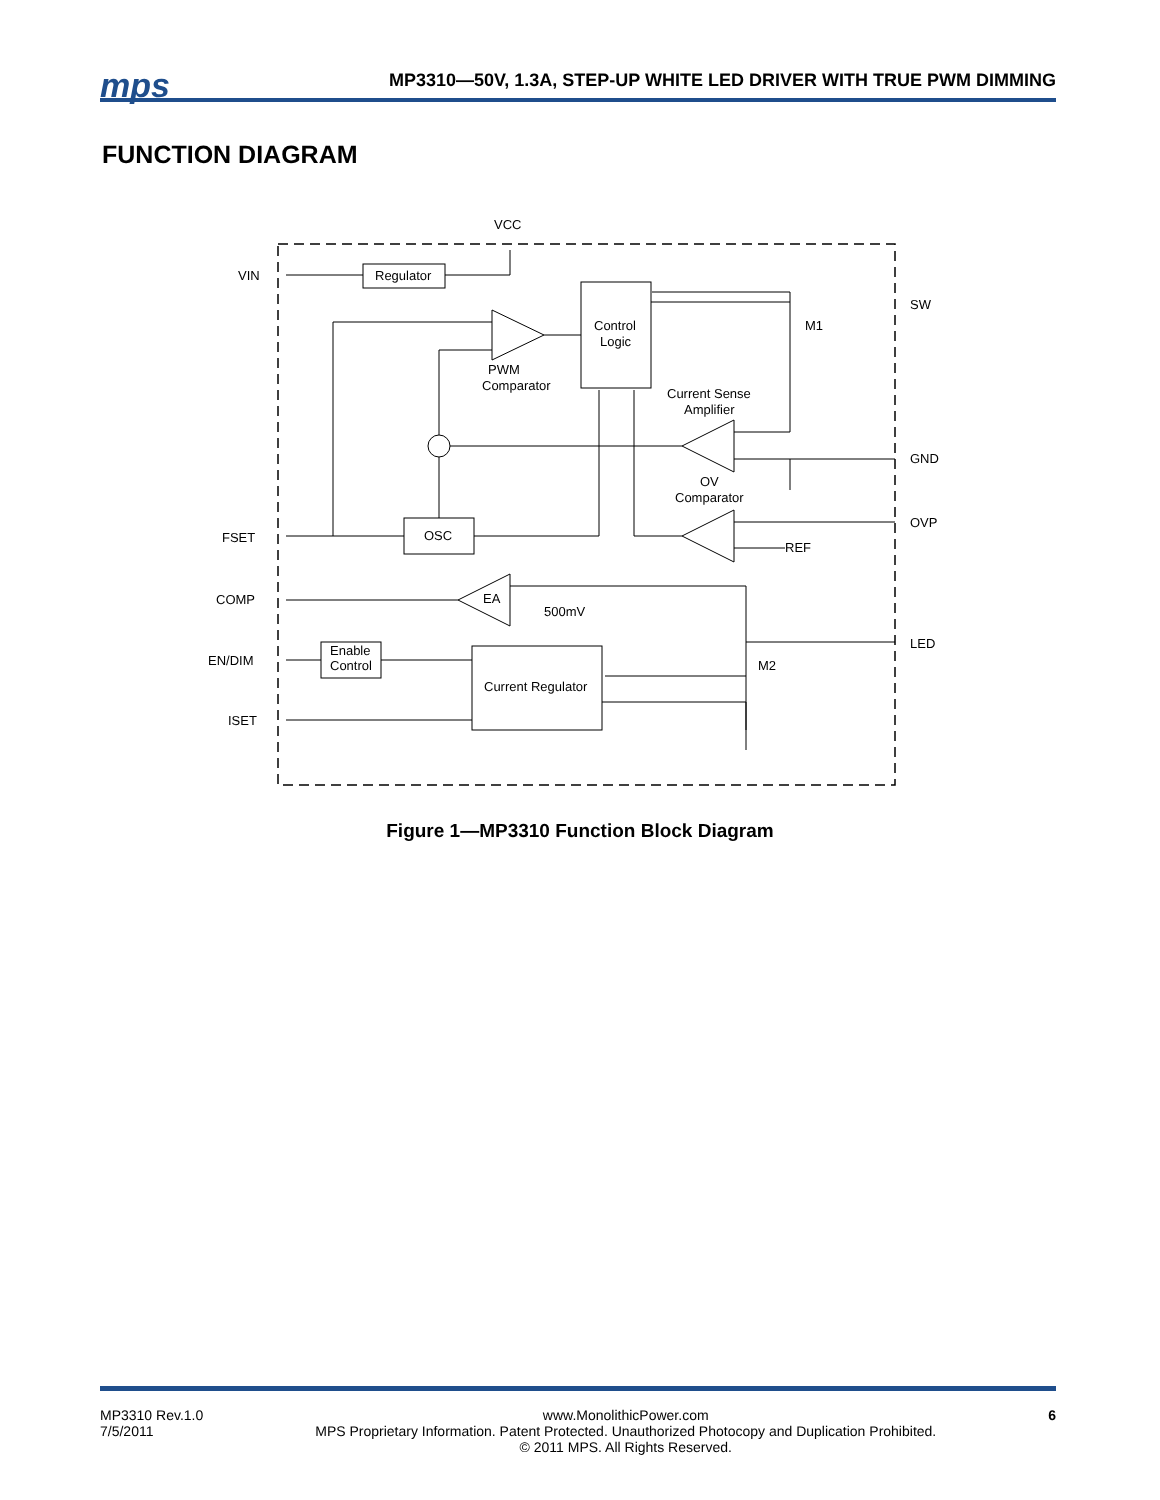mps MP3310—50V, 1.3A, STEP-UP WHITE LED DRIVER WITH TRUE PWM DIMMING
FUNCTION DIAGRAM
VCC
VIN
Regulator
Control
Logic
PWM
Comparator
M1
Current Sense
Amplifier
OV
Comparator
OSC
FSET
COMP
EA
500mV
REF
Enable
Control
EN/DIM
Current Regulator
ISET
M2
SW
GND
OVP
LED
Figure 1—MP3310 Function Block Diagram
MP3310 Rev.1.0
7/5/2011
www.MonolithicPower.com
MPS Proprietary Information. Patent Protected. Unauthorized Photocopy and Duplication Prohibited.
© 2011 MPS. All Rights Reserved.
6